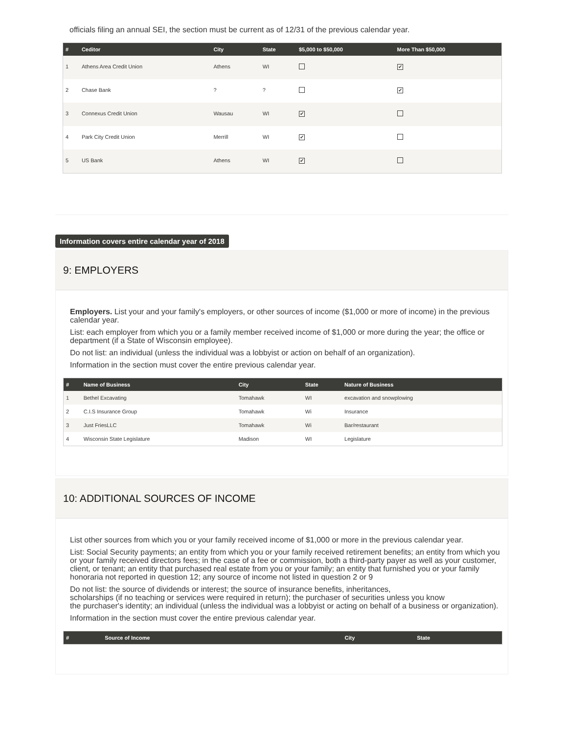officials filing an annual SEI, the section must be current as of 12/31 of the previous calendar year.
| # | Ceditor | City | State | $5,000 to $50,000 | More Than $50,000 |
| --- | --- | --- | --- | --- | --- |
| 1 | Athens Area Credit Union | Athens | WI | | ✔ |
| 2 | Chase Bank | ? | ? | | ✔ |
| 3 | Connexus Credit Union | Wausau | WI | ✔ | |
| 4 | Park City Credit Union | Merrill | WI | ✔ | |
| 5 | US Bank | Athens | WI | ✔ | |
Information covers entire calendar year of 2018
9: EMPLOYERS
Employers. List your and your family's employers, or other sources of income ($1,000 or more of income) in the previous calendar year.
List: each employer from which you or a family member received income of $1,000 or more during the year; the office or department (if a State of Wisconsin employee).
Do not list: an individual (unless the individual was a lobbyist or action on behalf of an organization).
Information in the section must cover the entire previous calendar year.
| # | Name of Business | City | State | Nature of Business |
| --- | --- | --- | --- | --- |
| 1 | Bethel Excavating | Tomahawk | WI | excavation and snowplowing |
| 2 | C.I.S Insurance Group | Tomahawk | Wi | Insurance |
| 3 | Just FriesLLC | Tomahawk | Wi | Bar/restaurant |
| 4 | Wisconsin State Legislature | Madison | WI | Legislature |
10: ADDITIONAL SOURCES OF INCOME
List other sources from which you or your family received income of $1,000 or more in the previous calendar year.
List: Social Security payments; an entity from which you or your family received retirement benefits; an entity from which you or your family received directors fees; in the case of a fee or commission, both a third-party payer as well as your customer, client, or tenant; an entity that purchased real estate from you or your family; an entity that furnished you or your family
honoraria not reported in question 12; any source of income not listed in question 2 or 9
Do not list: the source of dividends or interest; the source of insurance benefits, inheritances,
scholarships (if no teaching or services were required in return); the purchaser of securities unless you know
the purchaser's identity; an individual (unless the individual was a lobbyist or acting on behalf of a business or organization).
Information in the section must cover the entire previous calendar year.
| # | Source of Income | City | State |
| --- | --- | --- | --- |